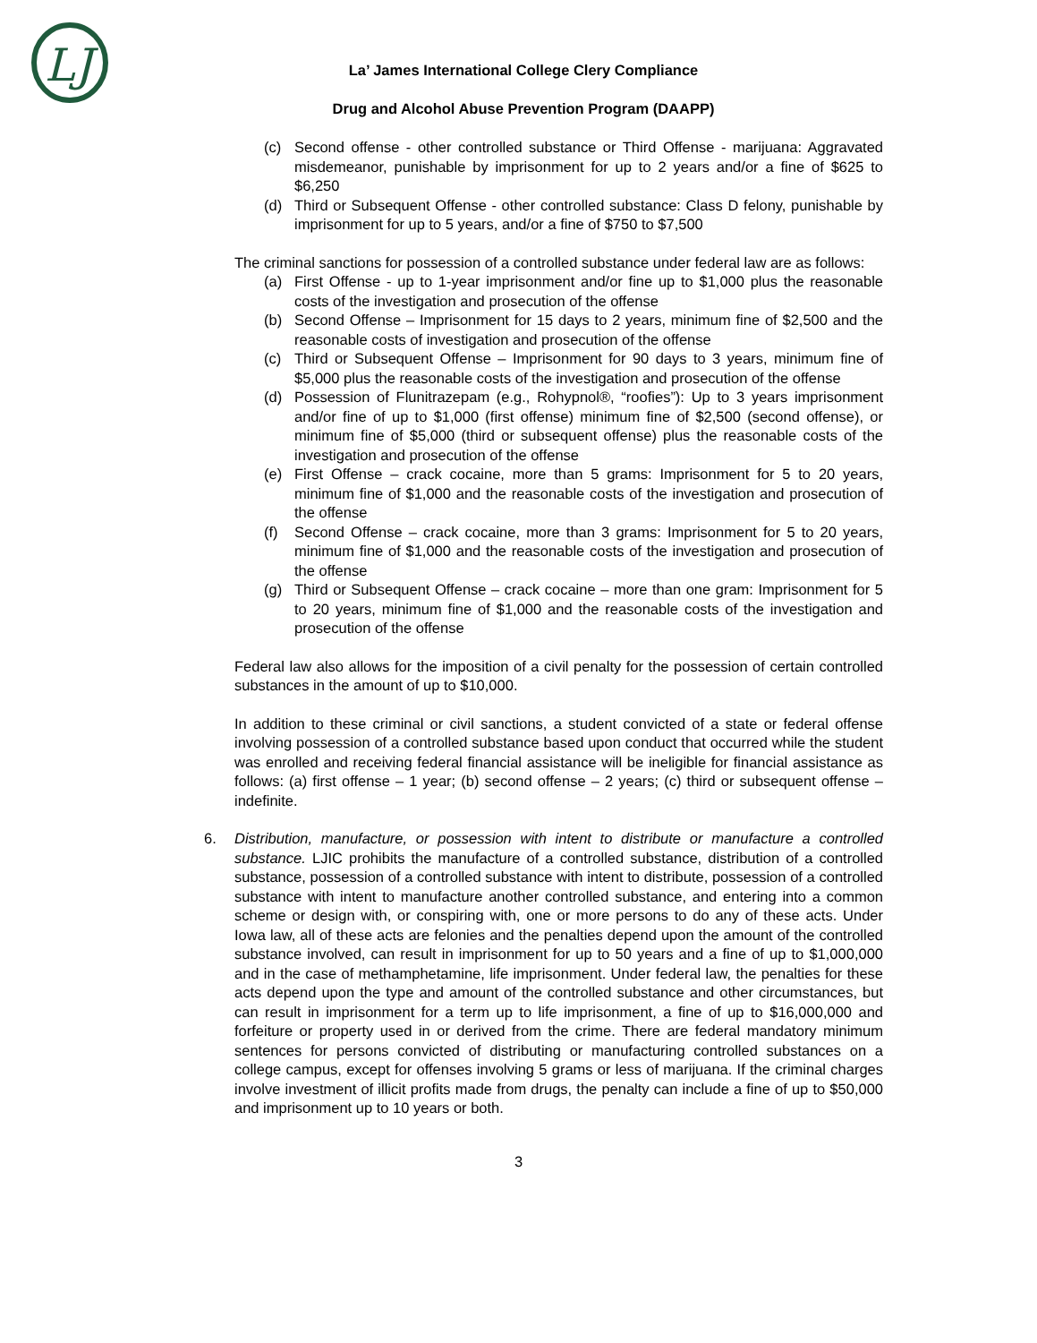LJ
La’ James International College Clery Compliance
Drug and Alcohol Abuse Prevention Program (DAAPP)
(c) Second offense - other controlled substance or Third Offense - marijuana: Aggravated misdemeanor, punishable by imprisonment for up to 2 years and/or a fine of $625 to $6,250
(d) Third or Subsequent Offense - other controlled substance: Class D felony, punishable by imprisonment for up to 5 years, and/or a fine of $750 to $7,500
The criminal sanctions for possession of a controlled substance under federal law are as follows:
(a) First Offense - up to 1-year imprisonment and/or fine up to $1,000 plus the reasonable costs of the investigation and prosecution of the offense
(b) Second Offense – Imprisonment for 15 days to 2 years, minimum fine of $2,500 and the reasonable costs of investigation and prosecution of the offense
(c) Third or Subsequent Offense – Imprisonment for 90 days to 3 years, minimum fine of $5,000 plus the reasonable costs of the investigation and prosecution of the offense
(d) Possession of Flunitrazepam (e.g., Rohypnol®, “roofies”): Up to 3 years imprisonment and/or fine of up to $1,000 (first offense) minimum fine of $2,500 (second offense), or minimum fine of $5,000 (third or subsequent offense) plus the reasonable costs of the investigation and prosecution of the offense
(e) First Offense – crack cocaine, more than 5 grams: Imprisonment for 5 to 20 years, minimum fine of $1,000 and the reasonable costs of the investigation and prosecution of the offense
(f) Second Offense – crack cocaine, more than 3 grams: Imprisonment for 5 to 20 years, minimum fine of $1,000 and the reasonable costs of the investigation and prosecution of the offense
(g) Third or Subsequent Offense – crack cocaine – more than one gram: Imprisonment for 5 to 20 years, minimum fine of $1,000 and the reasonable costs of the investigation and prosecution of the offense
Federal law also allows for the imposition of a civil penalty for the possession of certain controlled substances in the amount of up to $10,000.
In addition to these criminal or civil sanctions, a student convicted of a state or federal offense involving possession of a controlled substance based upon conduct that occurred while the student was enrolled and receiving federal financial assistance will be ineligible for financial assistance as follows: (a) first offense – 1 year; (b) second offense – 2 years; (c) third or subsequent offense – indefinite.
6. Distribution, manufacture, or possession with intent to distribute or manufacture a controlled substance. LJIC prohibits the manufacture of a controlled substance, distribution of a controlled substance, possession of a controlled substance with intent to distribute, possession of a controlled substance with intent to manufacture another controlled substance, and entering into a common scheme or design with, or conspiring with, one or more persons to do any of these acts. Under Iowa law, all of these acts are felonies and the penalties depend upon the amount of the controlled substance involved, can result in imprisonment for up to 50 years and a fine of up to $1,000,000 and in the case of methamphetamine, life imprisonment. Under federal law, the penalties for these acts depend upon the type and amount of the controlled substance and other circumstances, but can result in imprisonment for a term up to life imprisonment, a fine of up to $16,000,000 and forfeiture or property used in or derived from the crime. There are federal mandatory minimum sentences for persons convicted of distributing or manufacturing controlled substances on a college campus, except for offenses involving 5 grams or less of marijuana. If the criminal charges involve investment of illicit profits made from drugs, the penalty can include a fine of up to $50,000 and imprisonment up to 10 years or both.
3